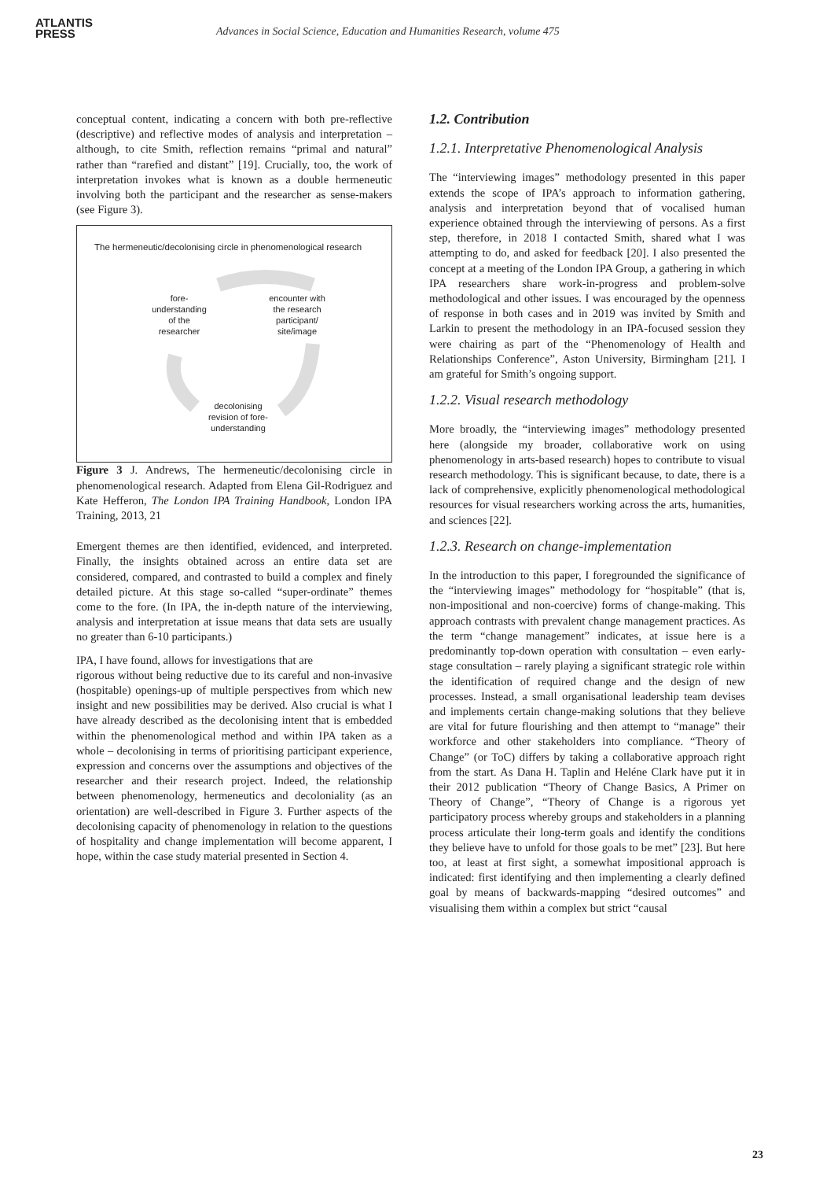ATLANTIS
PRESS
Advances in Social Science, Education and Humanities Research, volume 475
conceptual content, indicating a concern with both pre-reflective (descriptive) and reflective modes of analysis and interpretation – although, to cite Smith, reflection remains “primal and natural” rather than “rarefied and distant” [19]. Crucially, too, the work of interpretation invokes what is known as a double hermeneutic involving both the participant and the researcher as sense-makers (see Figure 3).
The hermeneutic/decolonising circle in phenomenological research
fore-
understanding
of the
researcher
encounter with
the research
participant/
site/image
decolonising
revision of fore-
understanding
Figure 3 J. Andrews, The hermeneutic/decolonising circle in phenomenological research. Adapted from Elena Gil-Rodriguez and Kate Hefferon, The London IPA Training Handbook, London IPA Training, 2013, 21
Emergent themes are then identified, evidenced, and interpreted. Finally, the insights obtained across an entire data set are considered, compared, and contrasted to build a complex and finely detailed picture. At this stage so-called “super-ordinate” themes come to the fore. (In IPA, the in-depth nature of the interviewing, analysis and interpretation at issue means that data sets are usually no greater than 6-10 participants.)
IPA, I have found, allows for investigations that are
rigorous without being reductive due to its careful and non-invasive (hospitable) openings-up of multiple perspectives from which new insight and new possibilities may be derived. Also crucial is what I have already described as the decolonising intent that is embedded within the phenomenological method and within IPA taken as a whole – decolonising in terms of prioritising participant experience, expression and concerns over the assumptions and objectives of the researcher and their research project. Indeed, the relationship between phenomenology, hermeneutics and decoloniality (as an orientation) are well-described in Figure 3. Further aspects of the decolonising capacity of phenomenology in relation to the questions of hospitality and change implementation will become apparent, I hope, within the case study material presented in Section 4.
1.2. Contribution
1.2.1. Interpretative Phenomenological Analysis
The “interviewing images” methodology presented in this paper extends the scope of IPA’s approach to information gathering, analysis and interpretation beyond that of vocalised human experience obtained through the interviewing of persons. As a first step, therefore, in 2018 I contacted Smith, shared what I was attempting to do, and asked for feedback [20]. I also presented the concept at a meeting of the London IPA Group, a gathering in which IPA researchers share work-in-progress and problem-solve methodological and other issues. I was encouraged by the openness of response in both cases and in 2019 was invited by Smith and Larkin to present the methodology in an IPA-focused session they were chairing as part of the “Phenomenology of Health and Relationships Conference”, Aston University, Birmingham [21]. I am grateful for Smith’s ongoing support.
1.2.2. Visual research methodology
More broadly, the “interviewing images” methodology presented here (alongside my broader, collaborative work on using phenomenology in arts-based research) hopes to contribute to visual research methodology. This is significant because, to date, there is a lack of comprehensive, explicitly phenomenological methodological resources for visual researchers working across the arts, humanities, and sciences [22].
1.2.3. Research on change-implementation
In the introduction to this paper, I foregrounded the significance of the “interviewing images” methodology for “hospitable” (that is, non-impositional and non-coercive) forms of change-making. This approach contrasts with prevalent change management practices. As the term “change management” indicates, at issue here is a predominantly top-down operation with consultation – even early-stage consultation – rarely playing a significant strategic role within the identification of required change and the design of new processes. Instead, a small organisational leadership team devises and implements certain change-making solutions that they believe are vital for future flourishing and then attempt to “manage” their workforce and other stakeholders into compliance. “Theory of Change” (or ToC) differs by taking a collaborative approach right from the start. As Dana H. Taplin and Heléne Clark have put it in their 2012 publication “Theory of Change Basics, A Primer on Theory of Change”, “Theory of Change is a rigorous yet participatory process whereby groups and stakeholders in a planning process articulate their long-term goals and identify the conditions they believe have to unfold for those goals to be met” [23]. But here too, at least at first sight, a somewhat impositional approach is indicated: first identifying and then implementing a clearly defined goal by means of backwards-mapping “desired outcomes” and visualising them within a complex but strict “causal
23